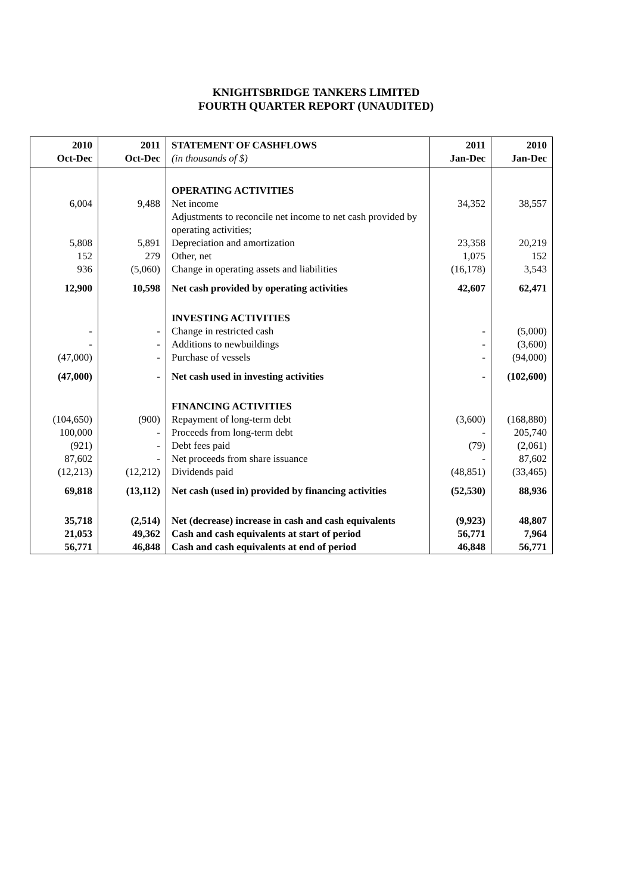KNIGHTSBRIDGE TANKERS LIMITED
FOURTH QUARTER REPORT (UNAUDITED)
| 2010 Oct-Dec | 2011 Oct-Dec | STATEMENT OF CASHFLOWS (in thousands of $) | 2011 Jan-Dec | 2010 Jan-Dec |
| --- | --- | --- | --- | --- |
| | | OPERATING ACTIVITIES | | |
| 6,004 | 9,488 | Net income | 34,352 | 38,557 |
| | | Adjustments to reconcile net income to net cash provided by operating activities; | | |
| 5,808 | 5,891 | Depreciation and amortization | 23,358 | 20,219 |
| 152 | 279 | Other, net | 1,075 | 152 |
| 936 | (5,060) | Change in operating assets and liabilities | (16,178) | 3,543 |
| 12,900 | 10,598 | Net cash provided by operating activities | 42,607 | 62,471 |
| | | INVESTING ACTIVITIES | | |
| - | - | Change in restricted cash | - | (5,000) |
| - | - | Additions to newbuildings | - | (3,600) |
| (47,000) | - | Purchase of vessels | - | (94,000) |
| (47,000) | - | Net cash used in investing activities | - | (102,600) |
| | | FINANCING ACTIVITIES | | |
| (104,650) | (900) | Repayment of long-term debt | (3,600) | (168,880) |
| 100,000 | - | Proceeds from long-term debt | - | 205,740 |
| (921) | - | Debt fees paid | (79) | (2,061) |
| 87,602 | - | Net proceeds from share issuance | - | 87,602 |
| (12,213) | (12,212) | Dividends paid | (48,851) | (33,465) |
| 69,818 | (13,112) | Net cash (used in) provided by financing activities | (52,530) | 88,936 |
| 35,718 | (2,514) | Net (decrease) increase in cash and cash equivalents | (9,923) | 48,807 |
| 21,053 | 49,362 | Cash and cash equivalents at start of period | 56,771 | 7,964 |
| 56,771 | 46,848 | Cash and cash equivalents at end of period | 46,848 | 56,771 |